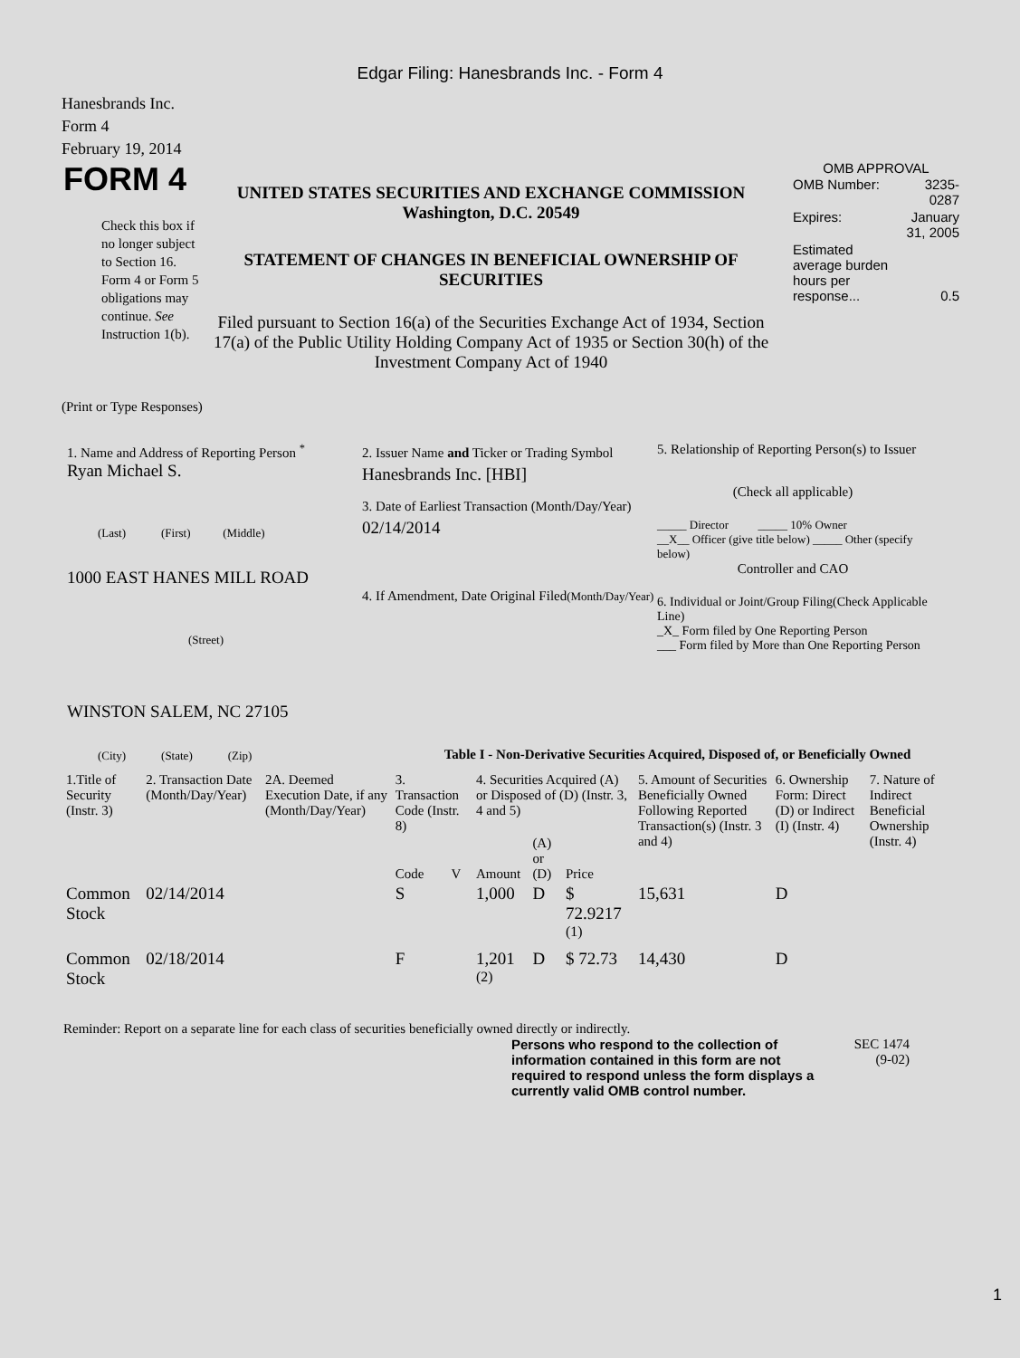Edgar Filing: Hanesbrands Inc. - Form 4
Hanesbrands Inc.
Form 4
February 19, 2014
FORM 4
Check this box if no longer subject to Section 16. Form 4 or Form 5 obligations may continue. See Instruction 1(b).
UNITED STATES SECURITIES AND EXCHANGE COMMISSION
Washington, D.C. 20549
STATEMENT OF CHANGES IN BENEFICIAL OWNERSHIP OF SECURITIES
Filed pursuant to Section 16(a) of the Securities Exchange Act of 1934, Section 17(a) of the Public Utility Holding Company Act of 1935 or Section 30(h) of the Investment Company Act of 1940
OMB APPROVAL
| OMB Number: | 3235-0287 |
| Expires: | January 31, 2005 |
| Estimated average burden hours per response... | 0.5 |
(Print or Type Responses)
1. Name and Address of Reporting Person <sup>*</sup>
Ryan Michael S.
(Last) (First) (Middle)
1000 EAST HANES MILL ROAD
(Street)
WINSTON SALEM, NC 27105
(City) (State) (Zip)
2. Issuer Name and Ticker or Trading Symbol
Hanesbrands Inc. [HBI]
3. Date of Earliest Transaction (Month/Day/Year)
02/14/2014
4. If Amendment, Date Original Filed(Month/Day/Year)
5. Relationship of Reporting Person(s) to Issuer
(Check all applicable)
_____ Director _____ 10% Owner
__X__ Officer (give title below) _____ Other (specify below)
Controller and CAO
6. Individual or Joint/Group Filing(Check Applicable Line)
_X_ Form filed by One Reporting Person
___ Form filed by More than One Reporting Person
Table I - Non-Derivative Securities Acquired, Disposed of, or Beneficially Owned
| 1.Title of Security (Instr. 3) | 2. Transaction Date (Month/Day/Year) | 2A. Deemed Execution Date, if any (Month/Day/Year) | 3. Transaction Code (Instr. 8) | | 4. Securities Acquired (A) or Disposed of (D) (Instr. 3, 4 and 5) | | | 5. Amount of Securities Beneficially Owned Following Reported Transaction(s) (Instr. 3 and 4) | 6. Ownership Form: Direct (D) or Indirect (I) (Instr. 4) | 7. Nature of Indirect Beneficial Ownership (Instr. 4) |
| --- | --- | --- | --- | --- | --- | --- | --- | --- | --- | --- |
| | | | Code | V | Amount | (A) or (D) | Price | | | |
| Common Stock | 02/14/2014 | | S | | 1,000 | D | $ 72.9217 <sup>(1)</sup> | 15,631 | D | |
| Common Stock | 02/18/2014 | | F | | 1,201 <sup>(2)</sup> | D | $ 72.73 | 14,430 | D | |
Reminder: Report on a separate line for each class of securities beneficially owned directly or indirectly.
Persons who respond to the collection of information contained in this form are not required to respond unless the form displays a currently valid OMB control number.
SEC 1474 (9-02)
1